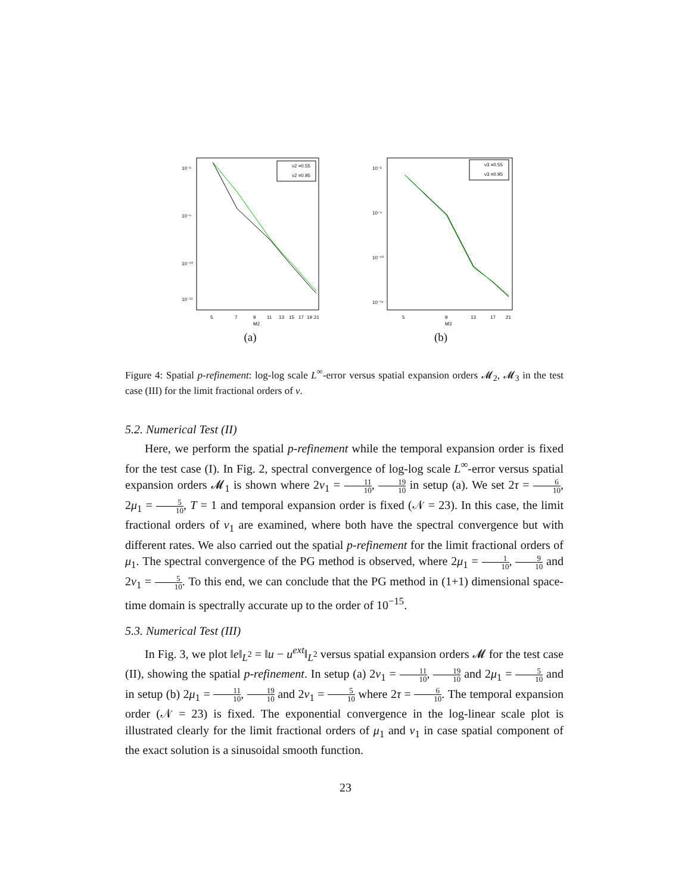10⁻²
10⁻⁶
10⁻¹⁰
10⁻¹³
ν2 =0.55
ν2 =0.95
5
7
9
11
13
15
17
19
21
M2
(a)
10⁻²
10⁻⁶
10⁻¹⁰
10⁻¹⁴
ν3 =0.55
ν3 =0.95
5
9
13
17
21
M3
(b)
Figure 4: Spatial p-refinement: log-log scale L<sup>∞</sup>-error versus spatial expansion orders 𝓜<sub>2</sub>, 𝓜<sub>3</sub> in the test case (III) for the limit fractional orders of ν.
5.2. Numerical Test (II)
Here, we perform the spatial p-refinement while the temporal expansion order is fixed for the test case (I). In Fig. 2, spectral convergence of log-log scale L<sup>∞</sup>-error versus spatial expansion orders 𝓜<sub>1</sub> is shown where 2ν<sub>1</sub> = 11 10, 19 10 in setup (a). We set 2τ = 6 10, 2μ<sub>1</sub> = 5 10, T = 1 and temporal expansion order is fixed (𝒩 = 23). In this case, the limit fractional orders of ν<sub>1</sub> are examined, where both have the spectral convergence but with different rates. We also carried out the spatial p-refinement for the limit fractional orders of μ<sub>1</sub>. The spectral convergence of the PG method is observed, where 2μ<sub>1</sub> = 1 10, 9 10 and 2ν<sub>1</sub> = 5 10. To this end, we can conclude that the PG method in (1+1) dimensional space-time domain is spectrally accurate up to the order of 10<sup>−15</sup>.
5.3. Numerical Test (III)
In Fig. 3, we plot ‖e‖<sub>L<sup>2</sup></sub> = ‖u − u<sup>ext</sup>‖<sub>L<sup>2</sup></sub> versus spatial expansion orders 𝓜 for the test case (II), showing the spatial p-refinement. In setup (a) 2ν<sub>1</sub> = 11 10, 19 10 and 2μ<sub>1</sub> = 5 10 and in setup (b) 2μ<sub>1</sub> = 11 10, 19 10 and 2ν<sub>1</sub> = 5 10 where 2τ = 6 10. The temporal expansion order (𝒩 = 23) is fixed. The exponential convergence in the log-linear scale plot is illustrated clearly for the limit fractional orders of μ<sub>1</sub> and ν<sub>1</sub> in case spatial component of the exact solution is a sinusoidal smooth function.
23